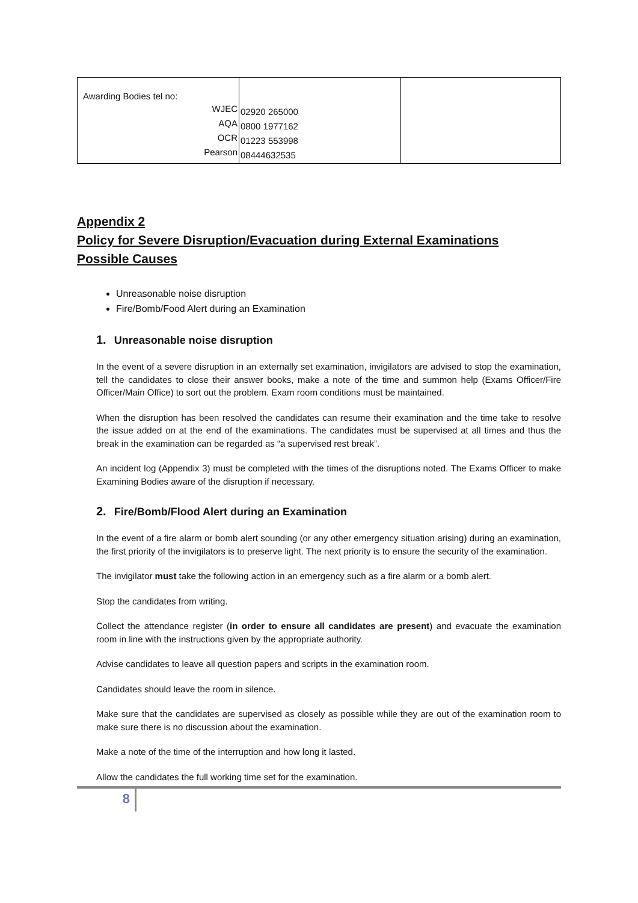| Awarding Bodies tel no: / WJEC / / AQA / / OCR / / Pearson / | / 02920 265000 / / 0800 1977162 / / 01223 553998 / / 08444632535 / | |
Appendix 2
Policy for Severe Disruption/Evacuation during External Examinations
Possible Causes
Unreasonable noise disruption
Fire/Bomb/Food Alert during an Examination
1. Unreasonable noise disruption
In the event of a severe disruption in an externally set examination, invigilators are advised to stop the examination, tell the candidates to close their answer books, make a note of the time and summon help (Exams Officer/Fire Officer/Main Office) to sort out the problem. Exam room conditions must be maintained.
When the disruption has been resolved the candidates can resume their examination and the time take to resolve the issue added on at the end of the examinations. The candidates must be supervised at all times and thus the break in the examination can be regarded as “a supervised rest break”.
An incident log (Appendix 3) must be completed with the times of the disruptions noted. The Exams Officer to make Examining Bodies aware of the disruption if necessary.
2. Fire/Bomb/Flood Alert during an Examination
In the event of a fire alarm or bomb alert sounding (or any other emergency situation arising) during an examination, the first priority of the invigilators is to preserve light. The next priority is to ensure the security of the examination.
The invigilator must take the following action in an emergency such as a fire alarm or a bomb alert.
Stop the candidates from writing.
Collect the attendance register (in order to ensure all candidates are present) and evacuate the examination room in line with the instructions given by the appropriate authority.
Advise candidates to leave all question papers and scripts in the examination room.
Candidates should leave the room in silence.
Make sure that the candidates are supervised as closely as possible while they are out of the examination room to make sure there is no discussion about the examination.
Make a note of the time of the interruption and how long it lasted.
Allow the candidates the full working time set for the examination.
8